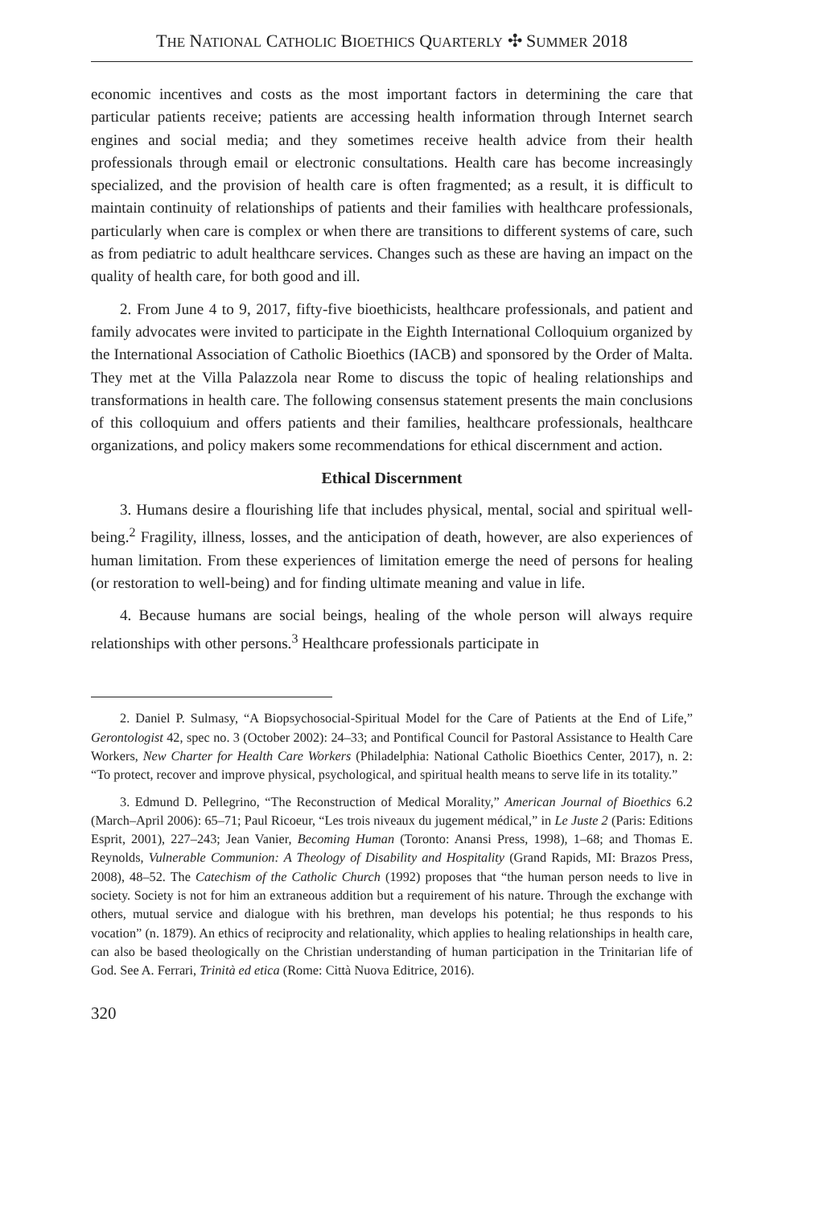THE NATIONAL CATHOLIC BIOETHICS QUARTERLY ✣ SUMMER 2018
economic incentives and costs as the most important factors in determining the care that particular patients receive; patients are accessing health information through Internet search engines and social media; and they sometimes receive health advice from their health professionals through email or electronic consultations. Health care has become increasingly specialized, and the provision of health care is often fragmented; as a result, it is difficult to maintain continuity of relationships of patients and their families with healthcare professionals, particularly when care is complex or when there are transitions to different systems of care, such as from pediatric to adult healthcare services. Changes such as these are having an impact on the quality of health care, for both good and ill.
2. From June 4 to 9, 2017, fifty-five bioethicists, healthcare professionals, and patient and family advocates were invited to participate in the Eighth International Colloquium organized by the International Association of Catholic Bioethics (IACB) and sponsored by the Order of Malta. They met at the Villa Palazzola near Rome to discuss the topic of healing relationships and transformations in health care. The following consensus statement presents the main conclusions of this colloquium and offers patients and their families, healthcare professionals, healthcare organizations, and policy makers some recommendations for ethical discernment and action.
Ethical Discernment
3. Humans desire a flourishing life that includes physical, mental, social and spiritual well-being.<sup>2</sup> Fragility, illness, losses, and the anticipation of death, however, are also experiences of human limitation. From these experiences of limitation emerge the need of persons for healing (or restoration to well-being) and for finding ultimate meaning and value in life.
4. Because humans are social beings, healing of the whole person will always require relationships with other persons.<sup>3</sup> Healthcare professionals participate in
2. Daniel P. Sulmasy, “A Biopsychosocial-Spiritual Model for the Care of Patients at the End of Life,” Gerontologist 42, spec no. 3 (October 2002): 24–33; and Pontifical Council for Pastoral Assistance to Health Care Workers, New Charter for Health Care Workers (Philadelphia: National Catholic Bioethics Center, 2017), n. 2: “To protect, recover and improve physical, psychological, and spiritual health means to serve life in its totality.”
3. Edmund D. Pellegrino, “The Reconstruction of Medical Morality,” American Journal of Bioethics 6.2 (March–April 2006): 65–71; Paul Ricoeur, “Les trois niveaux du jugement médical,” in Le Juste 2 (Paris: Editions Esprit, 2001), 227–243; Jean Vanier, Becoming Human (Toronto: Anansi Press, 1998), 1–68; and Thomas E. Reynolds, Vulnerable Communion: A Theology of Disability and Hospitality (Grand Rapids, MI: Brazos Press, 2008), 48–52. The Catechism of the Catholic Church (1992) proposes that “the human person needs to live in society. Society is not for him an extraneous addition but a requirement of his nature. Through the exchange with others, mutual service and dialogue with his brethren, man develops his potential; he thus responds to his vocation” (n. 1879). An ethics of reciprocity and relationality, which applies to healing relationships in health care, can also be based theologically on the Christian understanding of human participation in the Trinitarian life of God. See A. Ferrari, Trinità ed etica (Rome: Città Nuova Editrice, 2016).
320